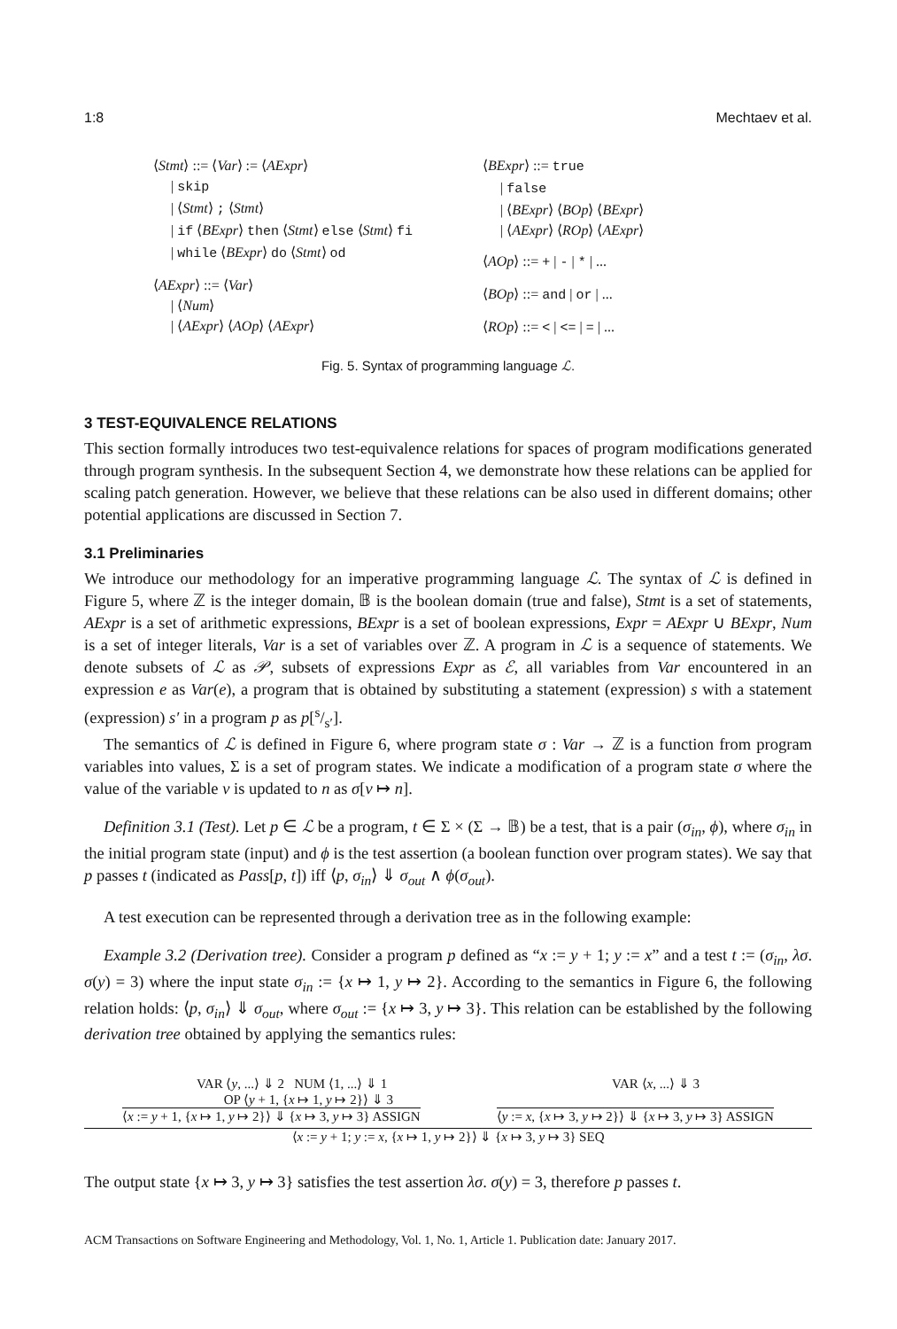1:8 Mechtaev et al.
⟨Stmt⟩ ::= ⟨Var⟩ := ⟨AExpr⟩
| skip
| ⟨Stmt⟩ ; ⟨Stmt⟩
| if ⟨BExpr⟩ then ⟨Stmt⟩ else ⟨Stmt⟩ fi
| while ⟨BExpr⟩ do ⟨Stmt⟩ od
⟨AExpr⟩ ::= ⟨Var⟩
| ⟨Num⟩
| ⟨AExpr⟩ ⟨AOp⟩ ⟨AExpr⟩
⟨BExpr⟩ ::= true
| false
| ⟨BExpr⟩ ⟨BOp⟩ ⟨BExpr⟩
| ⟨AExpr⟩ ⟨ROp⟩ ⟨AExpr⟩
⟨AOp⟩ ::= + | - | * | ...
⟨BOp⟩ ::= and | or | ...
⟨ROp⟩ ::= < | <= | = | ...
Fig. 5. Syntax of programming language ℒ.
3 TEST-EQUIVALENCE RELATIONS
This section formally introduces two test-equivalence relations for spaces of program modifications generated through program synthesis. In the subsequent Section 4, we demonstrate how these relations can be applied for scaling patch generation. However, we believe that these relations can be also used in different domains; other potential applications are discussed in Section 7.
3.1 Preliminaries
We introduce our methodology for an imperative programming language ℒ. The syntax of ℒ is defined in Figure 5, where ℤ is the integer domain, 𝔹 is the boolean domain (true and false), Stmt is a set of statements, AExpr is a set of arithmetic expressions, BExpr is a set of boolean expressions, Expr = AExpr ∪ BExpr, Num is a set of integer literals, Var is a set of variables over ℤ. A program in ℒ is a sequence of statements. We denote subsets of ℒ as 𝒫, subsets of expressions Expr as ℰ, all variables from Var encountered in an expression e as Var(e), a program that is obtained by substituting a statement (expression) s with a statement (expression) s′ in a program p as p[s/s′].
The semantics of ℒ is defined in Figure 6, where program state σ : Var → ℤ is a function from program variables into values, Σ is a set of program states. We indicate a modification of a program state σ where the value of the variable v is updated to n as σ[v ↦ n].
Definition 3.1 (Test). Let p ∈ ℒ be a program, t ∈ Σ × (Σ → 𝔹) be a test, that is a pair (σ<sub>in</sub>, ϕ), where σ<sub>in</sub> in the initial program state (input) and ϕ is the test assertion (a boolean function over program states). We say that p passes t (indicated as Pass[p, t]) iff ⟨p, σ<sub>in</sub>⟩ ⇓ σ<sub>out</sub> ∧ ϕ(σ<sub>out</sub>).
A test execution can be represented through a derivation tree as in the following example:
Example 3.2 (Derivation tree). Consider a program p defined as “x := y + 1; y := x” and a test t := (σ<sub>in</sub>, λσ. σ(y) = 3) where the input state σ<sub>in</sub> := {x ↦ 1, y ↦ 2}. According to the semantics in Figure 6, the following relation holds: ⟨p, σ<sub>in</sub>⟩ ⇓ σ<sub>out</sub>, where σ<sub>out</sub> := {x ↦ 3, y ↦ 3}. This relation can be established by the following derivation tree obtained by applying the semantics rules:
VAR ⟨y, ...⟩ ⇓ 2 NUM ⟨1, ...⟩ ⇓ 1 VAR ⟨x, ...⟩ ⇓ 3
OP ⟨y + 1, {x ↦ 1, y ↦ 2}⟩ ⇓ 3
⟨x := y + 1, {x ↦ 1, y ↦ 2}⟩ ⇓ {x ↦ 3, y ↦ 3} ASSIGN ⟨y := x, {x ↦ 3, y ↦ 2}⟩ ⇓ {x ↦ 3, y ↦ 3} ASSIGN
⟨x := y + 1; y := x, {x ↦ 1, y ↦ 2}⟩ ⇓ {x ↦ 3, y ↦ 3} SEQ
The output state {x ↦ 3, y ↦ 3} satisfies the test assertion λσ. σ(y) = 3, therefore p passes t.
ACM Transactions on Software Engineering and Methodology, Vol. 1, No. 1, Article 1. Publication date: January 2017.